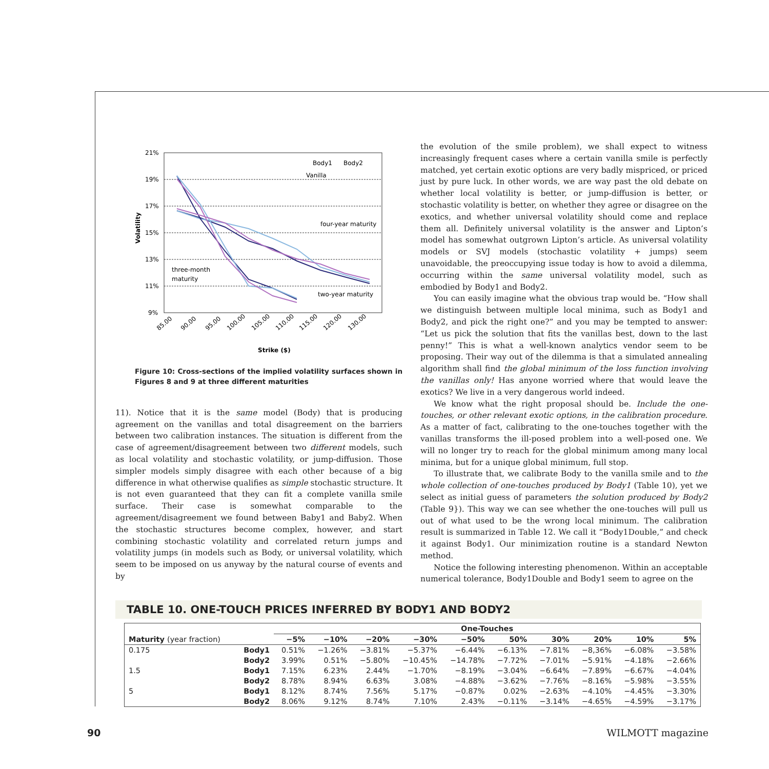21%
19%
17%
15%
13%
11%
9%
Volatility
four-year maturity
three-month
maturity
two-year maturity
Body1
Body2
Vanilla
85.00
90.00
95.00
100.00
105.00
110.00
115.00
120.00
130.00
Strike ($)
Figure 10: Cross-sections of the implied volatility surfaces shown in Figures 8 and 9 at three different maturities
11). Notice that it is the same model (Body) that is producing agreement on the vanillas and total disagreement on the barriers between two calibration instances. The situation is different from the case of agreement/disagreement between two different models, such as local volatility and stochastic volatility, or jump-diffusion. Those simpler models simply disagree with each other because of a big difference in what otherwise qualifies as simple stochastic structure. It is not even guaranteed that they can fit a complete vanilla smile surface. Their case is somewhat comparable to the agreement/disagreement we found between Baby1 and Baby2. When the stochastic structures become complex, however, and start combining stochastic volatility and correlated return jumps and volatility jumps (in models such as Body, or universal volatility, which seem to be imposed on us anyway by the natural course of events and by
the evolution of the smile problem), we shall expect to witness increasingly frequent cases where a certain vanilla smile is perfectly matched, yet certain exotic options are very badly mispriced, or priced just by pure luck. In other words, we are way past the old debate on whether local volatility is better, or jump-diffusion is better, or stochastic volatility is better, on whether they agree or disagree on the exotics, and whether universal volatility should come and replace them all. Definitely universal volatility is the answer and Lipton’s model has somewhat outgrown Lipton’s article. As universal volatility models or SVJ models (stochastic volatility + jumps) seem unavoidable, the preoccupying issue today is how to avoid a dilemma, occurring within the same universal volatility model, such as embodied by Body1 and Body2.
You can easily imagine what the obvious trap would be. “How shall we distinguish between multiple local minima, such as Body1 and Body2, and pick the right one?” and you may be tempted to answer: “Let us pick the solution that fits the vanillas best, down to the last penny!” This is what a well-known analytics vendor seem to be proposing. Their way out of the dilemma is that a simulated annealing algorithm shall find the global minimum of the loss function involving the vanillas only! Has anyone worried where that would leave the exotics? We live in a very dangerous world indeed.
We know what the right proposal should be. Include the one-touches, or other relevant exotic options, in the calibration procedure. As a matter of fact, calibrating to the one-touches together with the vanillas transforms the ill-posed problem into a well-posed one. We will no longer try to reach for the global minimum among many local minima, but for a unique global minimum, full stop.
To illustrate that, we calibrate Body to the vanilla smile and to the whole collection of one-touches produced by Body1 (Table 10), yet we select as initial guess of parameters the solution produced by Body2 (Table 9}). This way we can see whether the one-touches will pull us out of what used to be the wrong local minimum. The calibration result is summarized in Table 12. We call it “Body1Double,” and check it against Body1. Our minimization routine is a standard Newton method.
Notice the following interesting phenomenon. Within an acceptable numerical tolerance, Body1Double and Body1 seem to agree on the
TABLE 10. ONE-TOUCH PRICES INFERRED BY BODY1 AND BODY2
| | | One-Touches | | | | | | | | | |
| --- | --- | --- | --- | --- | --- | --- | --- | --- | --- | --- | --- |
| Maturity (year fraction) | | −5% | −10% | −20% | −30% | −50% | 50% | 30% | 20% | 10% | 5% |
| 0.175 | Body1 | 0.51% | −1.26% | −3.81% | −5.37% | −6.44% | −6.13% | −7.81% | −8,36% | −6.08% | −3.58% |
| | Body2 | 3.99% | 0.51% | −5.80% | −10.45% | −14.78% | −7.72% | −7.01% | −5.91% | −4.18% | −2.66% |
| 1.5 | Body1 | 7.15% | 6.23% | 2.44% | −1.70% | −8.19% | −3.04% | −6.64% | −7.89% | −6.67% | −4.04% |
| | Body2 | 8.78% | 8.94% | 6.63% | 3.08% | −4.88% | −3.62% | −7.76% | −8.16% | −5.98% | −3.55% |
| 5 | Body1 | 8.12% | 8.74% | 7.56% | 5.17% | −0.87% | 0.02% | −2.63% | −4.10% | −4.45% | −3.30% |
| | Body2 | 8.06% | 9.12% | 8.74% | 7.10% | 2.43% | −0.11% | −3.14% | −4.65% | −4.59% | −3.17% |
90 WILMOTT magazine